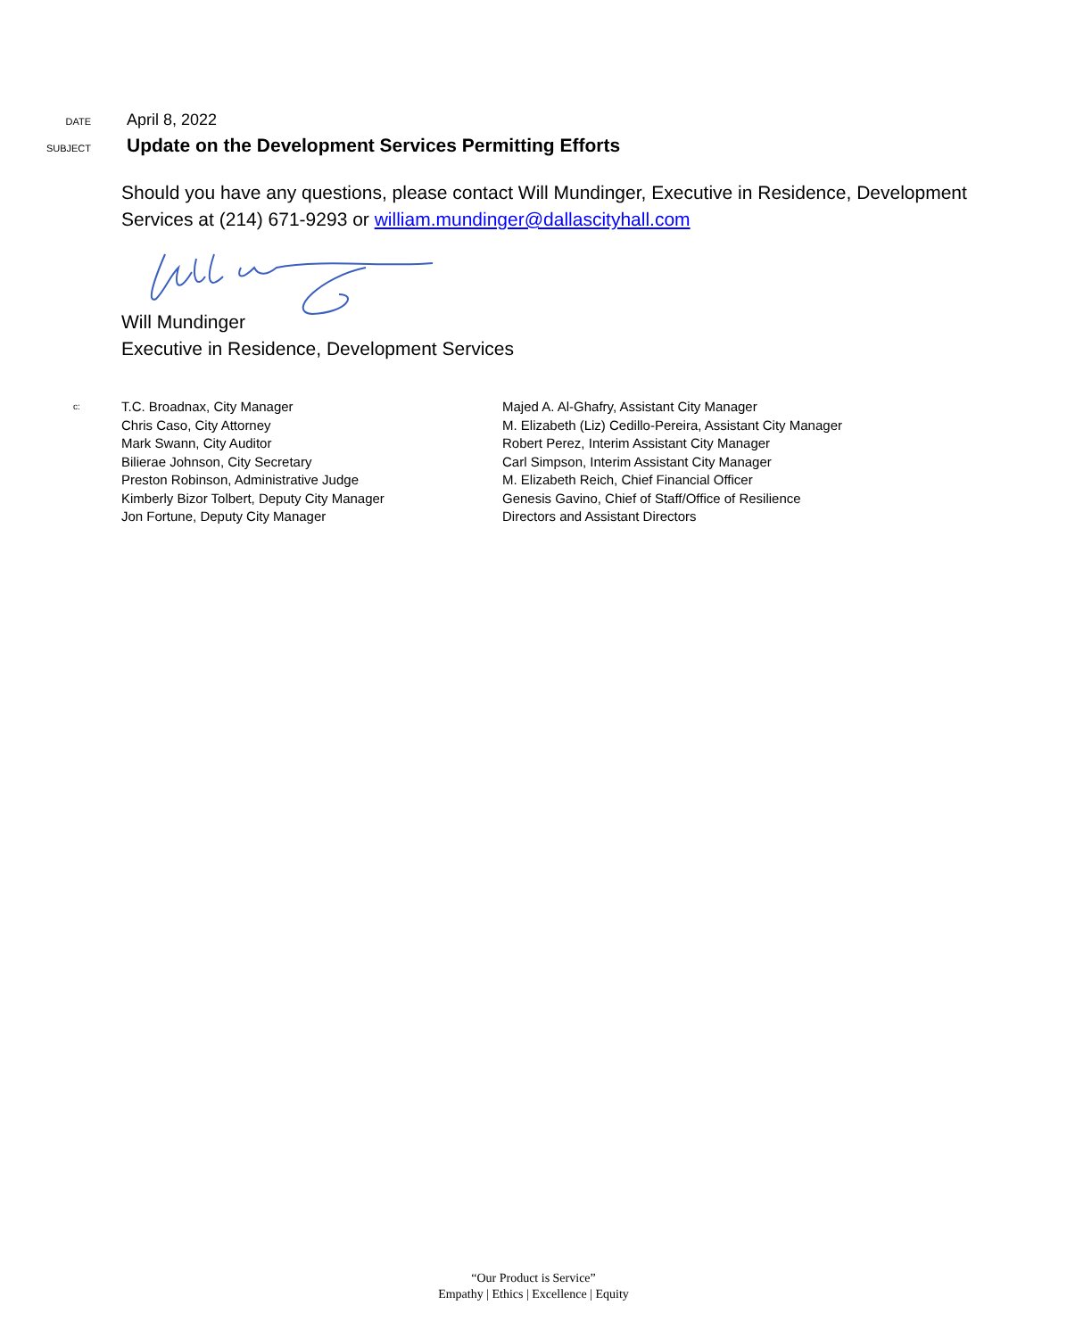DATE
April 8, 2022
SUBJECT
Update on the Development Services Permitting Efforts
Should you have any questions, please contact Will Mundinger, Executive in Residence, Development Services at (214) 671-9293 or william.mundinger@dallascityhall.com
Will Mundinger
Executive in Residence, Development Services
c:
T.C. Broadnax, City Manager
Chris Caso, City Attorney
Mark Swann, City Auditor
Bilierae Johnson, City Secretary
Preston Robinson, Administrative Judge
Kimberly Bizor Tolbert, Deputy City Manager
Jon Fortune, Deputy City Manager
Majed A. Al-Ghafry, Assistant City Manager
M. Elizabeth (Liz) Cedillo-Pereira, Assistant City Manager
Robert Perez, Interim Assistant City Manager
Carl Simpson, Interim Assistant City Manager
M. Elizabeth Reich, Chief Financial Officer
Genesis Gavino, Chief of Staff/Office of Resilience
Directors and Assistant Directors
“Our Product is Service”
Empathy | Ethics | Excellence | Equity